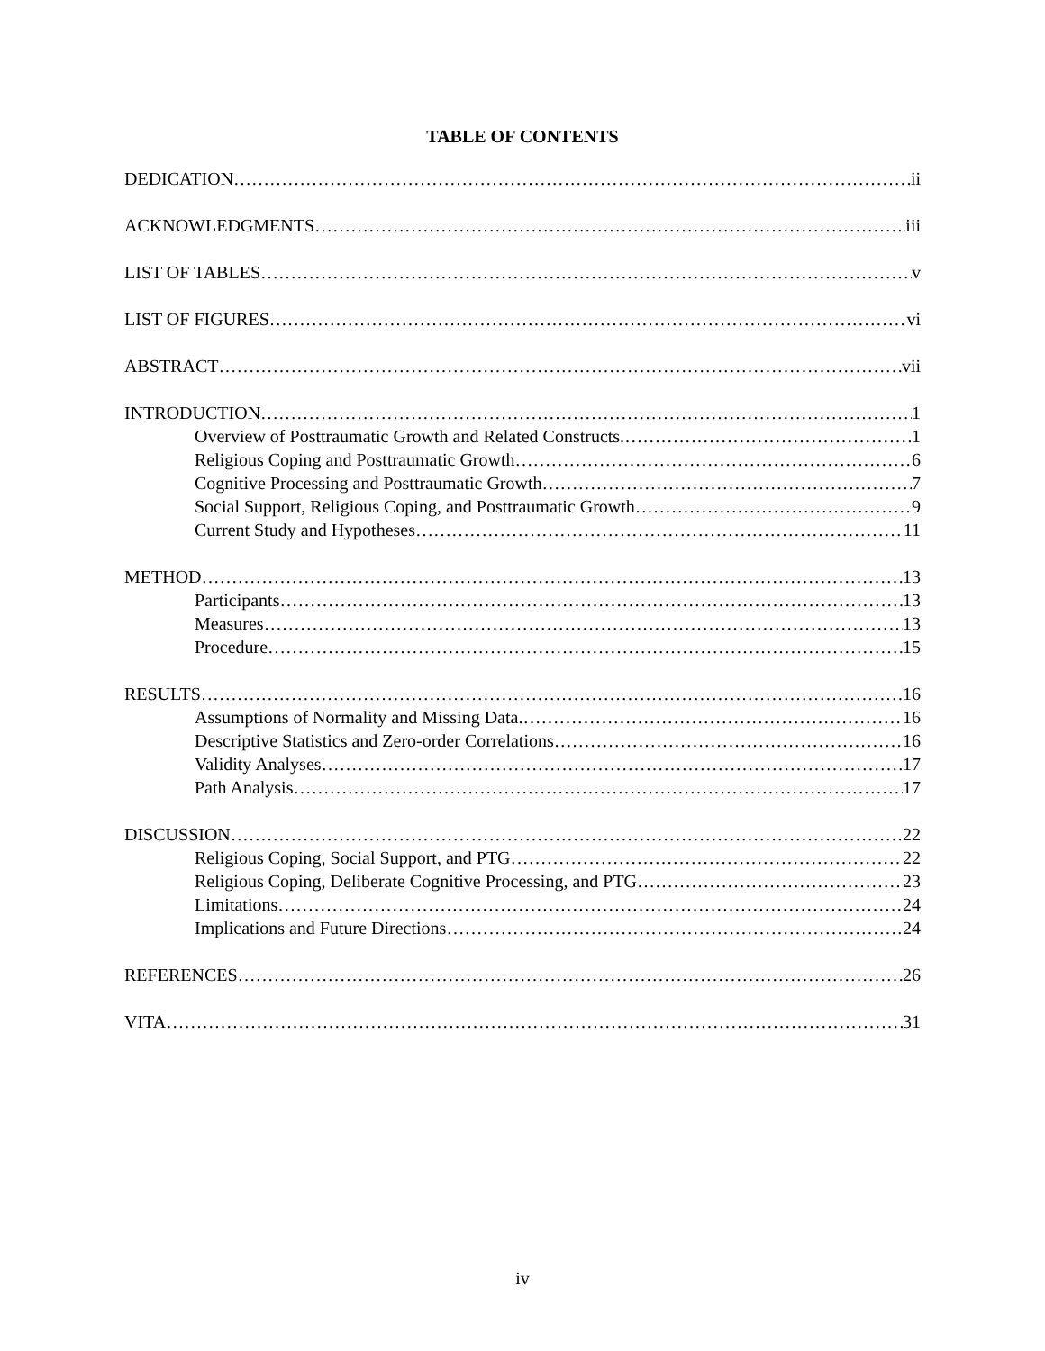TABLE OF CONTENTS
DEDICATION ii
ACKNOWLEDGMENTS iii
LIST OF TABLES v
LIST OF FIGURES vi
ABSTRACT vii
INTRODUCTION 1
Overview of Posttraumatic Growth and Related Constructs. 1
Religious Coping and Posttraumatic Growth 6
Cognitive Processing and Posttraumatic Growth 7
Social Support, Religious Coping, and Posttraumatic Growth 9
Current Study and Hypotheses 11
METHOD 13
Participants 13
Measures 13
Procedure 15
RESULTS 16
Assumptions of Normality and Missing Data. 16
Descriptive Statistics and Zero-order Correlations 16
Validity Analyses 17
Path Analysis 17
DISCUSSION 22
Religious Coping, Social Support, and PTG 22
Religious Coping, Deliberate Cognitive Processing, and PTG 23
Limitations 24
Implications and Future Directions 24
REFERENCES 26
VITA 31
iv